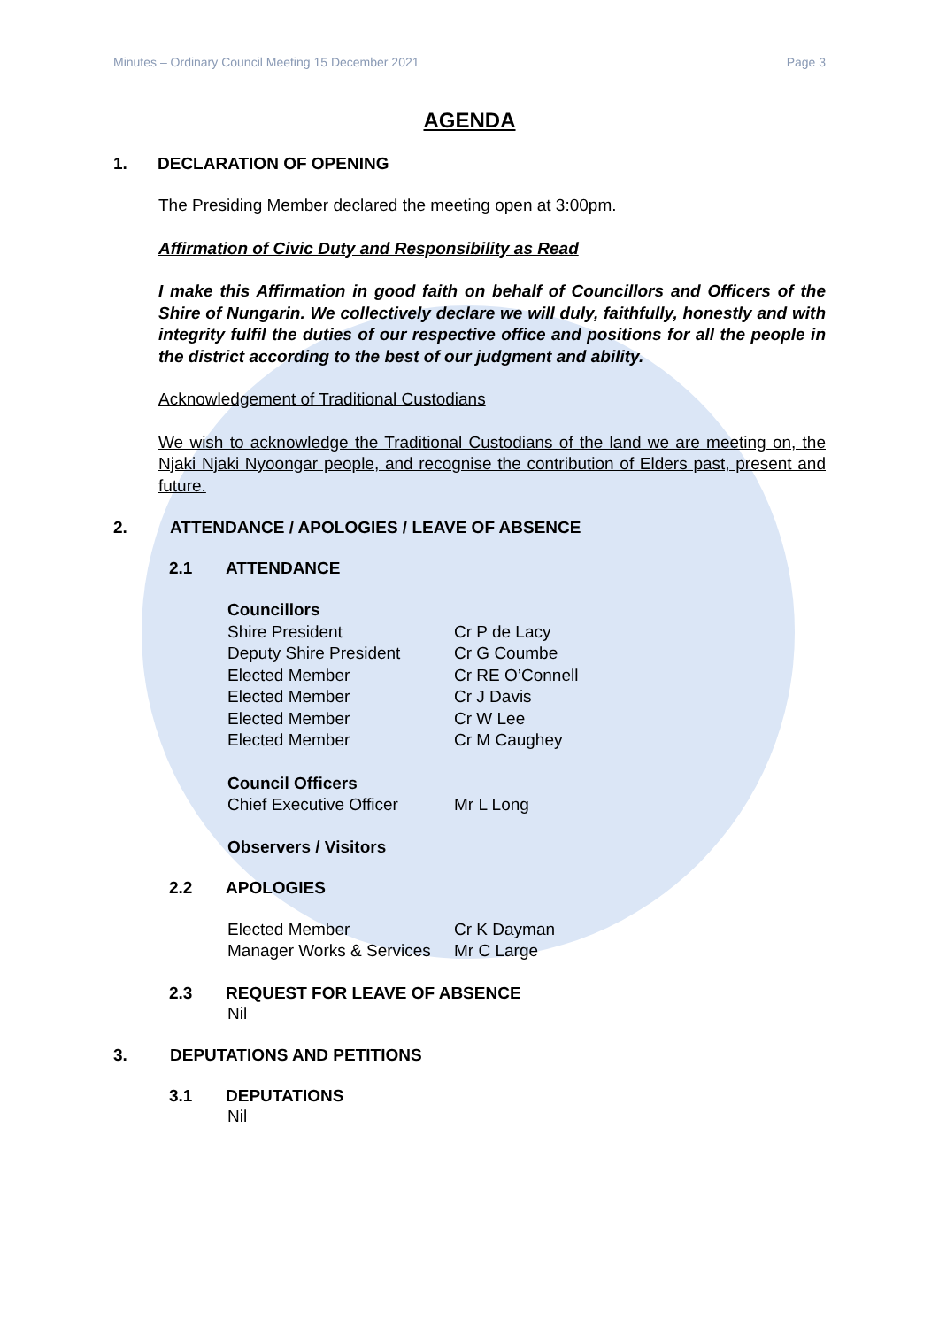Minutes – Ordinary Council Meeting 15 December 2021 Page 3
AGENDA
1. DECLARATION OF OPENING
The Presiding Member declared the meeting open at 3:00pm.
Affirmation of Civic Duty and Responsibility as Read
I make this Affirmation in good faith on behalf of Councillors and Officers of the Shire of Nungarin. We collectively declare we will duly, faithfully, honestly and with integrity fulfil the duties of our respective office and positions for all the people in the district according to the best of our judgment and ability.
Acknowledgement of Traditional Custodians
We wish to acknowledge the Traditional Custodians of the land we are meeting on, the Njaki Njaki Nyoongar people, and recognise the contribution of Elders past, present and future.
2. ATTENDANCE / APOLOGIES / LEAVE OF ABSENCE
2.1 ATTENDANCE
Councillors
Shire President Cr P de Lacy
Deputy Shire President Cr G Coumbe
Elected Member Cr RE O’Connell
Elected Member Cr J Davis
Elected Member Cr W Lee
Elected Member Cr M Caughey
Council Officers
Chief Executive Officer Mr L Long
Observers / Visitors
2.2 APOLOGIES
Elected Member Cr K Dayman
Manager Works & Services Mr C Large
2.3 REQUEST FOR LEAVE OF ABSENCE
Nil
3. DEPUTATIONS AND PETITIONS
3.1 DEPUTATIONS
Nil